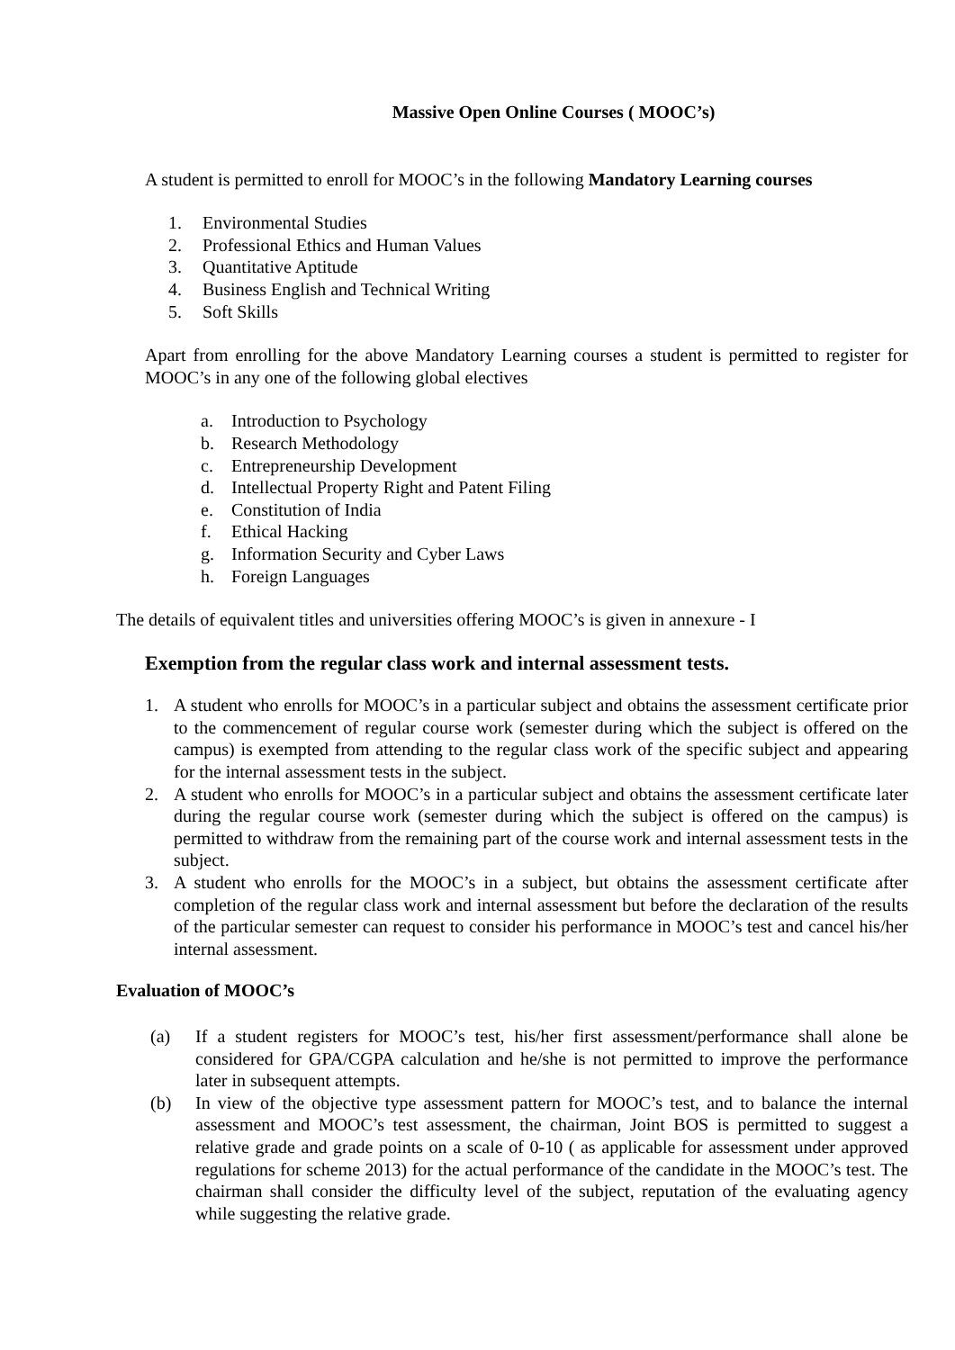Massive Open Online Courses ( MOOC’s)
A student is permitted to enroll for MOOC’s in the following Mandatory Learning courses
1. Environmental Studies
2. Professional Ethics and Human Values
3. Quantitative Aptitude
4. Business English and Technical Writing
5. Soft Skills
Apart from enrolling for the above Mandatory Learning courses a student is permitted to register for MOOC’s in any one of the following global electives
a. Introduction to Psychology
b. Research Methodology
c. Entrepreneurship Development
d. Intellectual Property Right and Patent Filing
e. Constitution of India
f. Ethical Hacking
g. Information Security and Cyber Laws
h. Foreign Languages
The details of equivalent titles and universities offering MOOC’s is given in annexure - I
Exemption from the regular class work and internal assessment tests.
1. A student who enrolls for MOOC’s in a particular subject and obtains the assessment certificate prior to the commencement of regular course work (semester during which the subject is offered on the campus) is exempted from attending to the regular class work of the specific subject and appearing for the internal assessment tests in the subject.
2. A student who enrolls for MOOC’s in a particular subject and obtains the assessment certificate later during the regular course work (semester during which the subject is offered on the campus) is permitted to withdraw from the remaining part of the course work and internal assessment tests in the subject.
3. A student who enrolls for the MOOC’s in a subject, but obtains the assessment certificate after completion of the regular class work and internal assessment but before the declaration of the results of the particular semester can request to consider his performance in MOOC’s test and cancel his/her internal assessment.
Evaluation of MOOC’s
(a) If a student registers for MOOC’s test, his/her first assessment/performance shall alone be considered for GPA/CGPA calculation and he/she is not permitted to improve the performance later in subsequent attempts.
(b) In view of the objective type assessment pattern for MOOC’s test, and to balance the internal assessment and MOOC’s test assessment, the chairman, Joint BOS is permitted to suggest a relative grade and grade points on a scale of 0-10 ( as applicable for assessment under approved regulations for scheme 2013) for the actual performance of the candidate in the MOOC’s test. The chairman shall consider the difficulty level of the subject, reputation of the evaluating agency while suggesting the relative grade.